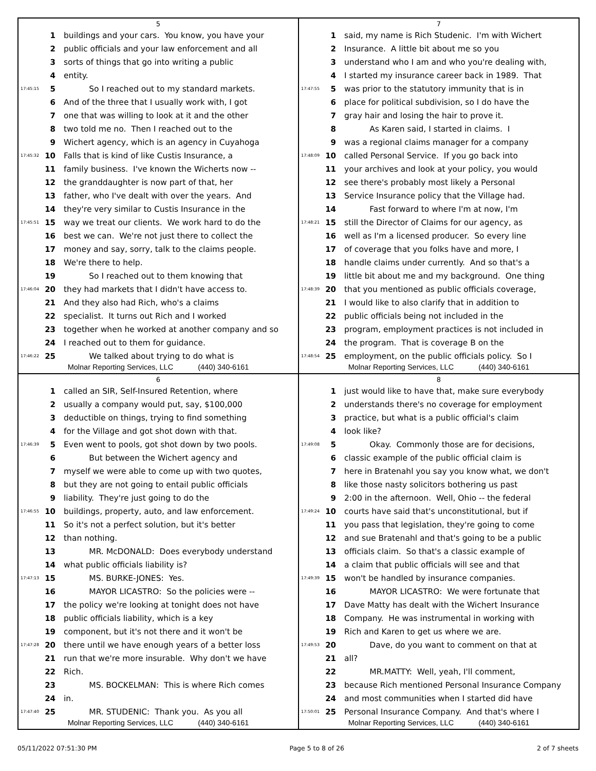5
1 buildings and your cars. You know, you have your
2 public officials and your law enforcement and all
3 sorts of things that go into writing a public
4 entity.
17:45:15 5 So I reached out to my standard markets.
6 And of the three that I usually work with, I got
7 one that was willing to look at it and the other
8 two told me no. Then I reached out to the
9 Wichert agency, which is an agency in Cuyahoga
17:45:32 10 Falls that is kind of like Custis Insurance, a
11 family business. I've known the Wicherts now --
12 the granddaughter is now part of that, her
13 father, who I've dealt with over the years. And
14 they're very similar to Custis Insurance in the
17:45:51 15 way we treat our clients. We work hard to do the
16 best we can. We're not just there to collect the
17 money and say, sorry, talk to the claims people.
18 We're there to help.
19 So I reached out to them knowing that
17:46:04 20 they had markets that I didn't have access to.
21 And they also had Rich, who's a claims
22 specialist. It turns out Rich and I worked
23 together when he worked at another company and so
24 I reached out to them for guidance.
17:46:22 25 We talked about trying to do what is
Molnar Reporting Services, LLC (440) 340-6161
7
1 said, my name is Rich Studenic. I'm with Wichert
2 Insurance. A little bit about me so you
3 understand who I am and who you're dealing with,
4 I started my insurance career back in 1989. That
17:47:55 5 was prior to the statutory immunity that is in
6 place for political subdivision, so I do have the
7 gray hair and losing the hair to prove it.
8 As Karen said, I started in claims. I
9 was a regional claims manager for a company
17:48:09 10 called Personal Service. If you go back into
11 your archives and look at your policy, you would
12 see there's probably most likely a Personal
13 Service Insurance policy that the Village had.
14 Fast forward to where I'm at now, I'm
17:48:21 15 still the Director of Claims for our agency, as
16 well as I'm a licensed producer. So every line
17 of coverage that you folks have and more, I
18 handle claims under currently. And so that's a
19 little bit about me and my background. One thing
17:48:39 20 that you mentioned as public officials coverage,
21 I would like to also clarify that in addition to
22 public officials being not included in the
23 program, employment practices is not included in
24 the program. That is coverage B on the
17:48:54 25 employment, on the public officials policy. So I
Molnar Reporting Services, LLC (440) 340-6161
6
1 called an SIR, Self-Insured Retention, where
2 usually a company would put, say, $100,000
3 deductible on things, trying to find something
4 for the Village and got shot down with that.
17:46:39 5 Even went to pools, got shot down by two pools.
6 But between the Wichert agency and
7 myself we were able to come up with two quotes,
8 but they are not going to entail public officials
9 liability. They're just going to do the
17:46:55 10 buildings, property, auto, and law enforcement.
11 So it's not a perfect solution, but it's better
12 than nothing.
13 MR. McDONALD: Does everybody understand
14 what public officials liability is?
17:47:13 15 MS. BURKE-JONES: Yes.
16 MAYOR LICASTRO: So the policies were --
17 the policy we're looking at tonight does not have
18 public officials liability, which is a key
19 component, but it's not there and it won't be
17:47:28 20 there until we have enough years of a better loss
21 run that we're more insurable. Why don't we have
22 Rich.
23 MS. BOCKELMAN: This is where Rich comes
24 in.
17:47:40 25 MR. STUDENIC: Thank you. As you all
Molnar Reporting Services, LLC (440) 340-6161
8
1 just would like to have that, make sure everybody
2 understands there's no coverage for employment
3 practice, but what is a public official's claim
4 look like?
17:49:08 5 Okay. Commonly those are for decisions,
6 classic example of the public official claim is
7 here in Bratenahl you say you know what, we don't
8 like those nasty solicitors bothering us past
9 2:00 in the afternoon. Well, Ohio -- the federal
17:49:24 10 courts have said that's unconstitutional, but if
11 you pass that legislation, they're going to come
12 and sue Bratenahl and that's going to be a public
13 officials claim. So that's a classic example of
14 a claim that public officials will see and that
17:49:39 15 won't be handled by insurance companies.
16 MAYOR LICASTRO: We were fortunate that
17 Dave Matty has dealt with the Wichert Insurance
18 Company. He was instrumental in working with
19 Rich and Karen to get us where we are.
17:49:53 20 Dave, do you want to comment on that at
21 all?
22 MR.MATTY: Well, yeah, I'll comment,
23 because Rich mentioned Personal Insurance Company
24 and most communities when I started did have
17:50:01 25 Personal Insurance Company. And that's where I
Molnar Reporting Services, LLC (440) 340-6161
05/11/2022 07:51:30 PM Page 5 to 8 of 26 2 of 7 sheets